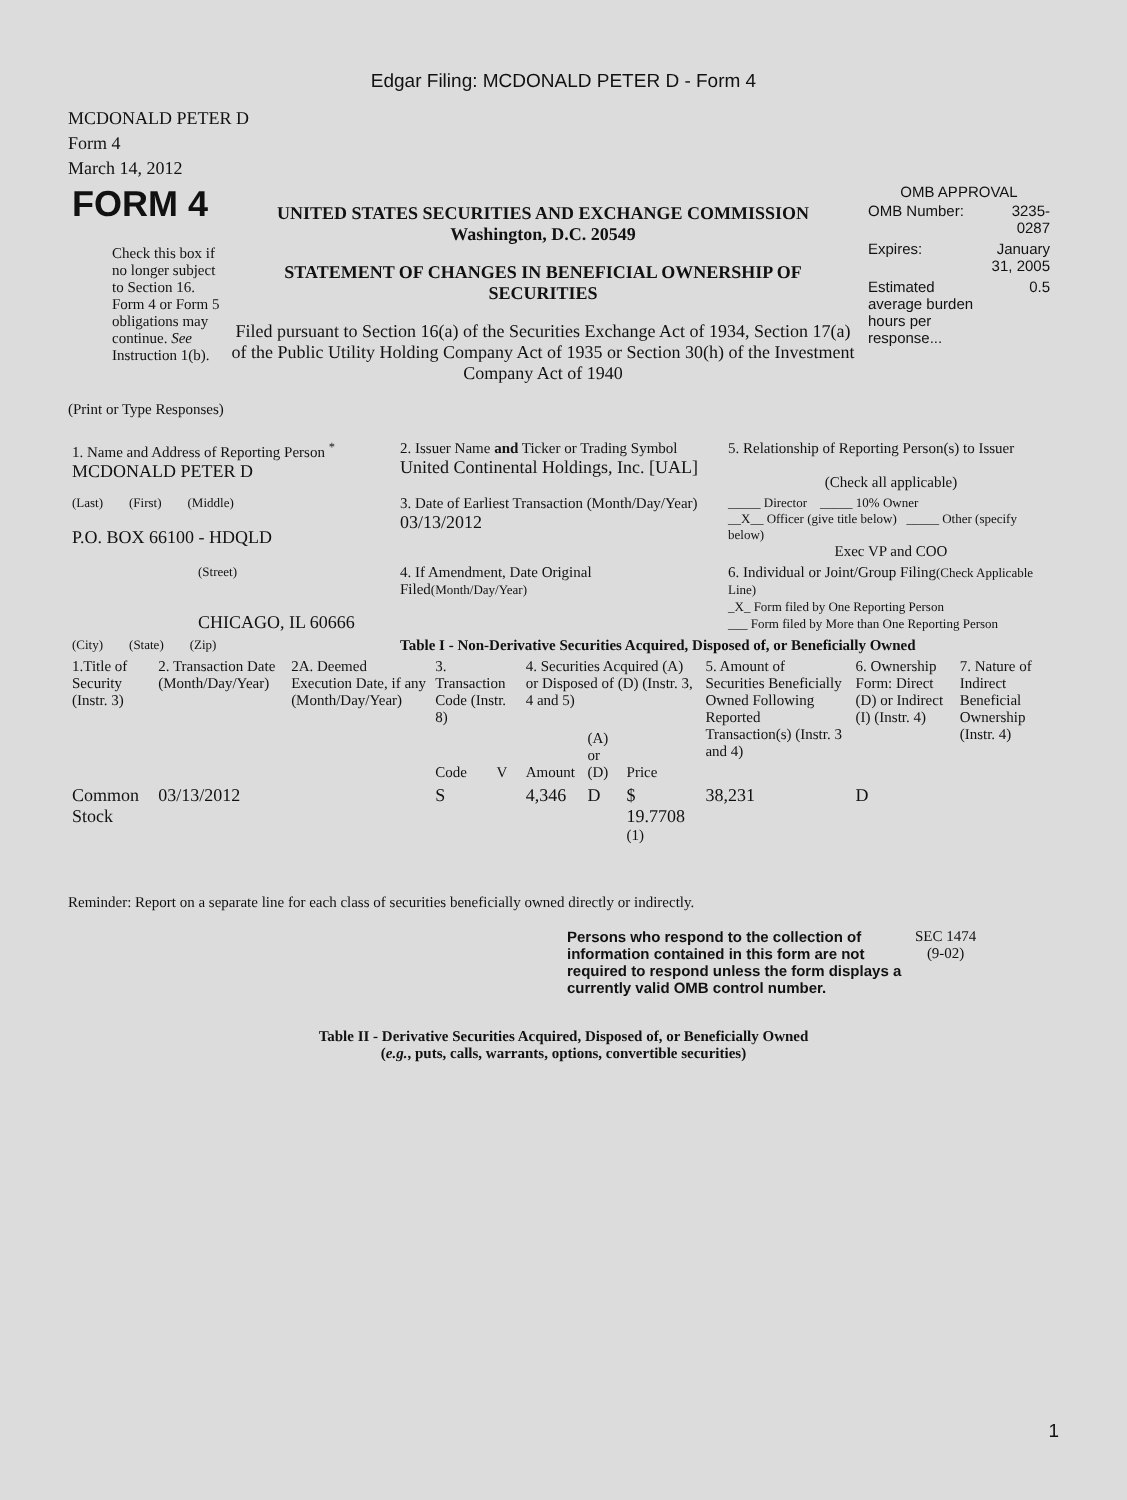Edgar Filing: MCDONALD PETER D - Form 4
MCDONALD PETER D
Form 4
March 14, 2012
| FORM 4 Check this box if no longer subject to Section 16. Form 4 or Form 5 obligations may continue. See Instruction 1(b). | UNITED STATES SECURITIES AND EXCHANGE COMMISSION Washington, D.C. 20549 STATEMENT OF CHANGES IN BENEFICIAL OWNERSHIP OF SECURITIES Filed pursuant to Section 16(a) of the Securities Exchange Act of 1934, Section 17(a) of the Public Utility Holding Company Act of 1935 or Section 30(h) of the Investment Company Act of 1940 | OMB APPROVAL / OMB Number: / 3235-0287 / / Expires: / January 31, 2005 / / Estimated average burden hours per response... / 0.5 / |
(Print or Type Responses)
| 1. Name and Address of Reporting Person <sup>*</sup> MCDONALD PETER D | 2. Issuer Name and Ticker or Trading Symbol United Continental Holdings, Inc. [UAL] | 5. Relationship of Reporting Person(s) to Issuer (Check all applicable) |
| (Last) (First) (Middle) P.O. BOX 66100 - HDQLD | 3. Date of Earliest Transaction (Month/Day/Year) 03/13/2012 | _____ Director _____ 10% Owner __X__ Officer (give title below) _____ Other (specify below) Exec VP and COO |
| (Street) CHICAGO, IL 60666 | 4. If Amendment, Date Original Filed (Month/Day/Year) | 6. Individual or Joint/Group Filing (Check Applicable Line) _X_ Form filed by One Reporting Person ___ Form filed by More than One Reporting Person |
| (City) (State) (Zip) | Table I - Non-Derivative Securities Acquired, Disposed of, or Beneficially Owned | |
| 1.Title of Security (Instr. 3) | 2. Transaction Date (Month/Day/Year) | 2A. Deemed Execution Date, if any (Month/Day/Year) | 3. Transaction Code (Instr. 8) | | 4. Securities Acquired (A) or Disposed of (D) (Instr. 3, 4 and 5) | | | 5. Amount of Securities Beneficially Owned Following Reported Transaction(s) (Instr. 3 and 4) | 6. Ownership Form: Direct (D) or Indirect (I) (Instr. 4) | 7. Nature of Indirect Beneficial Ownership (Instr. 4) |
| --- | --- | --- | --- | --- | --- | --- | --- | --- | --- | --- |
| | | | Code | V | Amount | (A) or (D) | Price | | | |
| Common Stock | 03/13/2012 | | S | | 4,346 | D | $ 19.7708 <sup>(1)</sup> | 38,231 | D | |
Reminder: Report on a separate line for each class of securities beneficially owned directly or indirectly.
| Persons who respond to the collection of information contained in this form are not required to respond unless the form displays a currently valid OMB control number. | SEC 1474 (9-02) |
Table II - Derivative Securities Acquired, Disposed of, or Beneficially Owned
(e.g., puts, calls, warrants, options, convertible securities)
1